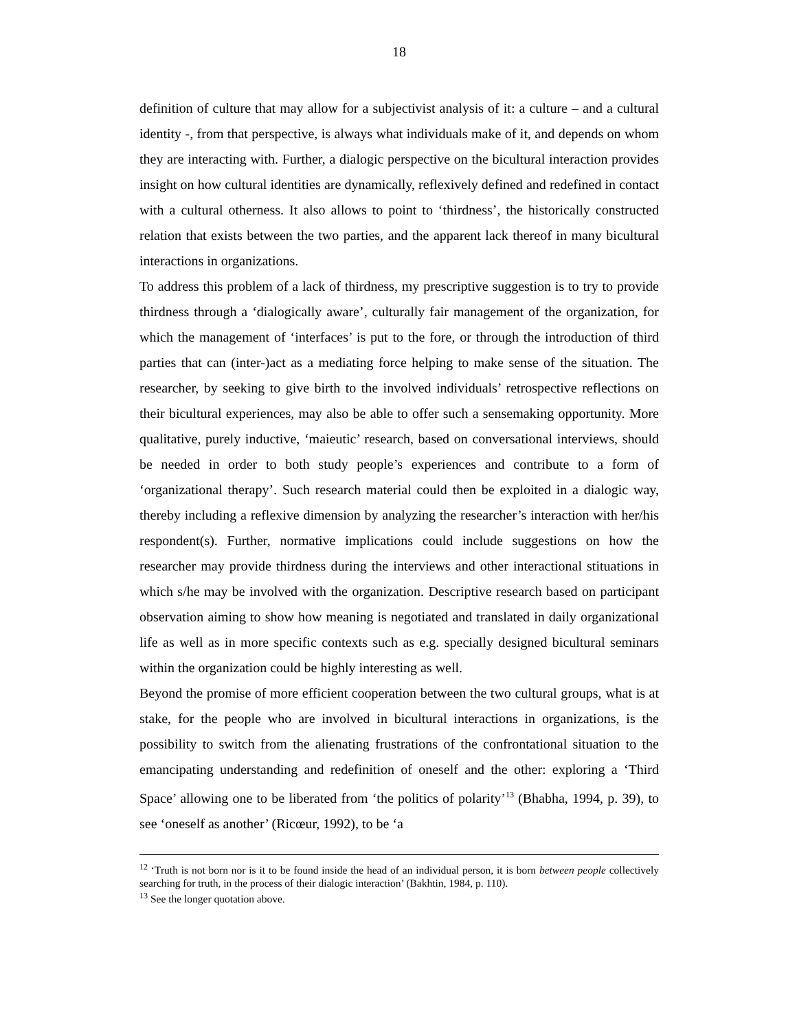18
definition of culture that may allow for a subjectivist analysis of it: a culture – and a cultural identity -, from that perspective, is always what individuals make of it, and depends on whom they are interacting with. Further, a dialogic perspective on the bicultural interaction provides insight on how cultural identities are dynamically, reflexively defined and redefined in contact with a cultural otherness. It also allows to point to ‘thirdness’, the historically constructed relation that exists between the two parties, and the apparent lack thereof in many bicultural interactions in organizations.
To address this problem of a lack of thirdness, my prescriptive suggestion is to try to provide thirdness through a ‘dialogically aware’, culturally fair management of the organization, for which the management of ‘interfaces’ is put to the fore, or through the introduction of third parties that can (inter-)act as a mediating force helping to make sense of the situation. The researcher, by seeking to give birth to the involved individuals’ retrospective reflections on their bicultural experiences, may also be able to offer such a sensemaking opportunity. More qualitative, purely inductive, ‘maieutic’ research, based on conversational interviews, should be needed in order to both study people’s experiences and contribute to a form of ‘organizational therapy’. Such research material could then be exploited in a dialogic way, thereby including a reflexive dimension by analyzing the researcher’s interaction with her/his respondent(s). Further, normative implications could include suggestions on how the researcher may provide thirdness during the interviews and other interactional stituations in which s/he may be involved with the organization. Descriptive research based on participant observation aiming to show how meaning is negotiated and translated in daily organizational life as well as in more specific contexts such as e.g. specially designed bicultural seminars within the organization could be highly interesting as well.
Beyond the promise of more efficient cooperation between the two cultural groups, what is at stake, for the people who are involved in bicultural interactions in organizations, is the possibility to switch from the alienating frustrations of the confrontational situation to the emancipating understanding and redefinition of oneself and the other: exploring a ‘Third Space’ allowing one to be liberated from ‘the politics of polarity’<sup>13</sup> (Bhabha, 1994, p. 39), to see ‘oneself as another’ (Ricœur, 1992), to be ‘a
<sup>12</sup> ‘Truth is not born nor is it to be found inside the head of an individual person, it is born between people collectively searching for truth, in the process of their dialogic interaction’ (Bakhtin, 1984, p. 110).
<sup>13</sup> See the longer quotation above.